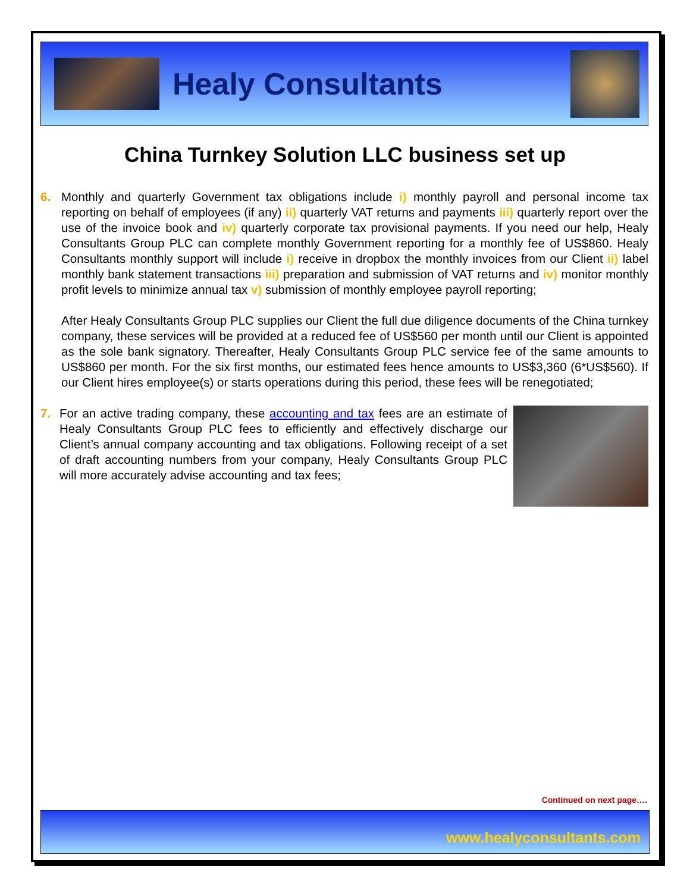Healy Consultants
China Turnkey Solution LLC business set up
6. Monthly and quarterly Government tax obligations include i) monthly payroll and personal income tax reporting on behalf of employees (if any) ii) quarterly VAT returns and payments iii) quarterly report over the use of the invoice book and iv) quarterly corporate tax provisional payments. If you need our help, Healy Consultants Group PLC can complete monthly Government reporting for a monthly fee of US$860. Healy Consultants monthly support will include i) receive in dropbox the monthly invoices from our Client ii) label monthly bank statement transactions iii) preparation and submission of VAT returns and iv) monitor monthly profit levels to minimize annual tax v) submission of monthly employee payroll reporting;
After Healy Consultants Group PLC supplies our Client the full due diligence documents of the China turnkey company, these services will be provided at a reduced fee of US$560 per month until our Client is appointed as the sole bank signatory. Thereafter, Healy Consultants Group PLC service fee of the same amounts to US$860 per month. For the six first months, our estimated fees hence amounts to US$3,360 (6*US$560). If our Client hires employee(s) or starts operations during this period, these fees will be renegotiated;
7. For an active trading company, these accounting and tax fees are an estimate of Healy Consultants Group PLC fees to efficiently and effectively discharge our Client’s annual company accounting and tax obligations. Following receipt of a set of draft accounting numbers from your company, Healy Consultants Group PLC will more accurately advise accounting and tax fees;
Continued on next page….
www.healyconsultants.com